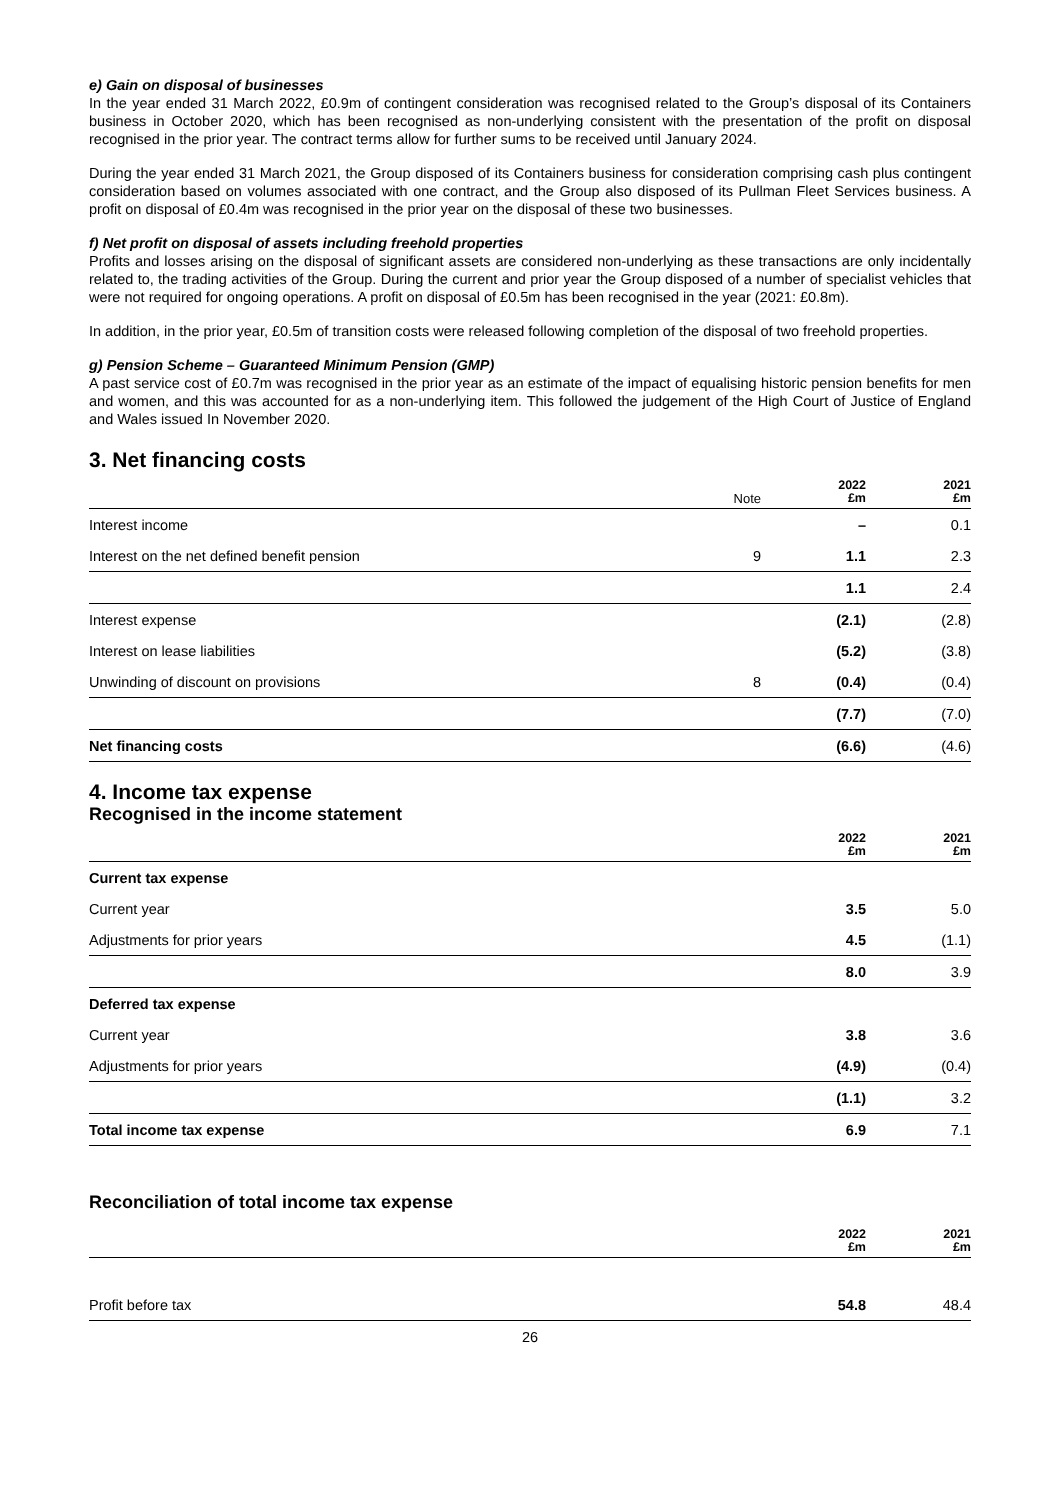e) Gain on disposal of businesses
In the year ended 31 March 2022, £0.9m of contingent consideration was recognised related to the Group’s disposal of its Containers business in October 2020, which has been recognised as non-underlying consistent with the presentation of the profit on disposal recognised in the prior year. The contract terms allow for further sums to be received until January 2024.
During the year ended 31 March 2021, the Group disposed of its Containers business for consideration comprising cash plus contingent consideration based on volumes associated with one contract, and the Group also disposed of its Pullman Fleet Services business. A profit on disposal of £0.4m was recognised in the prior year on the disposal of these two businesses.
f) Net profit on disposal of assets including freehold properties
Profits and losses arising on the disposal of significant assets are considered non-underlying as these transactions are only incidentally related to, the trading activities of the Group. During the current and prior year the Group disposed of a number of specialist vehicles that were not required for ongoing operations. A profit on disposal of £0.5m has been recognised in the year (2021: £0.8m).
In addition, in the prior year, £0.5m of transition costs were released following completion of the disposal of two freehold properties.
g) Pension Scheme – Guaranteed Minimum Pension (GMP)
A past service cost of £0.7m was recognised in the prior year as an estimate of the impact of equalising historic pension benefits for men and women, and this was accounted for as a non-underlying item. This followed the judgement of the High Court of Justice of England and Wales issued In November 2020.
3. Net financing costs
| | Note | 2022 £m | 2021 £m |
| --- | --- | --- | --- |
| Interest income | | – | 0.1 |
| Interest on the net defined benefit pension | 9 | 1.1 | 2.3 |
| | | 1.1 | 2.4 |
| Interest expense | | (2.1) | (2.8) |
| Interest on lease liabilities | | (5.2) | (3.8) |
| Unwinding of discount on provisions | 8 | (0.4) | (0.4) |
| | | (7.7) | (7.0) |
| Net financing costs | | (6.6) | (4.6) |
4. Income tax expense
Recognised in the income statement
| | 2022 £m | 2021 £m |
| --- | --- | --- |
| Current tax expense | | |
| Current year | 3.5 | 5.0 |
| Adjustments for prior years | 4.5 | (1.1) |
| | 8.0 | 3.9 |
| Deferred tax expense | | |
| Current year | 3.8 | 3.6 |
| Adjustments for prior years | (4.9) | (0.4) |
| | (1.1) | 3.2 |
| Total income tax expense | 6.9 | 7.1 |
Reconciliation of total income tax expense
| | 2022 £m | 2021 £m |
| --- | --- | --- |
| Profit before tax | 54.8 | 48.4 |
26